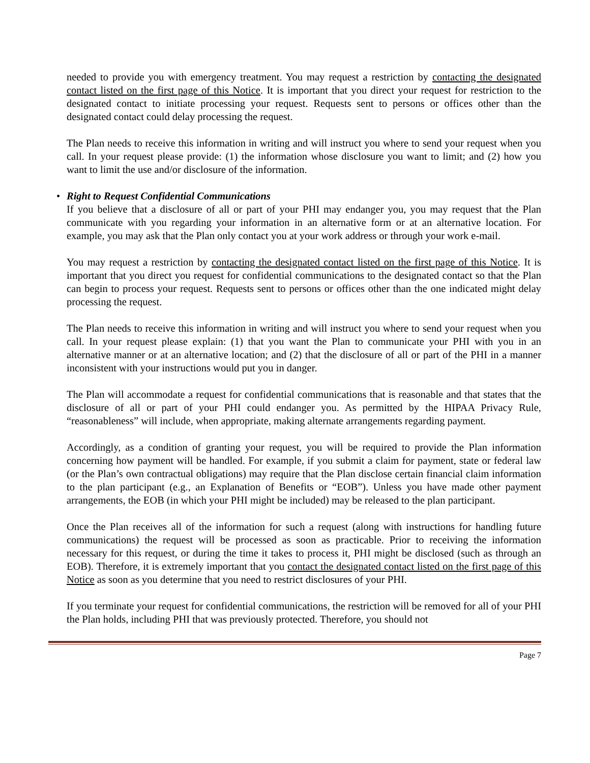needed to provide you with emergency treatment. You may request a restriction by contacting the designated contact listed on the first page of this Notice. It is important that you direct your request for restriction to the designated contact to initiate processing your request. Requests sent to persons or offices other than the designated contact could delay processing the request.
The Plan needs to receive this information in writing and will instruct you where to send your request when you call. In your request please provide: (1) the information whose disclosure you want to limit; and (2) how you want to limit the use and/or disclosure of the information.
• Right to Request Confidential Communications
If you believe that a disclosure of all or part of your PHI may endanger you, you may request that the Plan communicate with you regarding your information in an alternative form or at an alternative location. For example, you may ask that the Plan only contact you at your work address or through your work e-mail.
You may request a restriction by contacting the designated contact listed on the first page of this Notice. It is important that you direct you request for confidential communications to the designated contact so that the Plan can begin to process your request. Requests sent to persons or offices other than the one indicated might delay processing the request.
The Plan needs to receive this information in writing and will instruct you where to send your request when you call. In your request please explain: (1) that you want the Plan to communicate your PHI with you in an alternative manner or at an alternative location; and (2) that the disclosure of all or part of the PHI in a manner inconsistent with your instructions would put you in danger.
The Plan will accommodate a request for confidential communications that is reasonable and that states that the disclosure of all or part of your PHI could endanger you. As permitted by the HIPAA Privacy Rule, “reasonableness” will include, when appropriate, making alternate arrangements regarding payment.
Accordingly, as a condition of granting your request, you will be required to provide the Plan information concerning how payment will be handled. For example, if you submit a claim for payment, state or federal law (or the Plan’s own contractual obligations) may require that the Plan disclose certain financial claim information to the plan participant (e.g., an Explanation of Benefits or “EOB”). Unless you have made other payment arrangements, the EOB (in which your PHI might be included) may be released to the plan participant.
Once the Plan receives all of the information for such a request (along with instructions for handling future communications) the request will be processed as soon as practicable. Prior to receiving the information necessary for this request, or during the time it takes to process it, PHI might be disclosed (such as through an EOB). Therefore, it is extremely important that you contact the designated contact listed on the first page of this Notice as soon as you determine that you need to restrict disclosures of your PHI.
If you terminate your request for confidential communications, the restriction will be removed for all of your PHI the Plan holds, including PHI that was previously protected. Therefore, you should not
Page 7